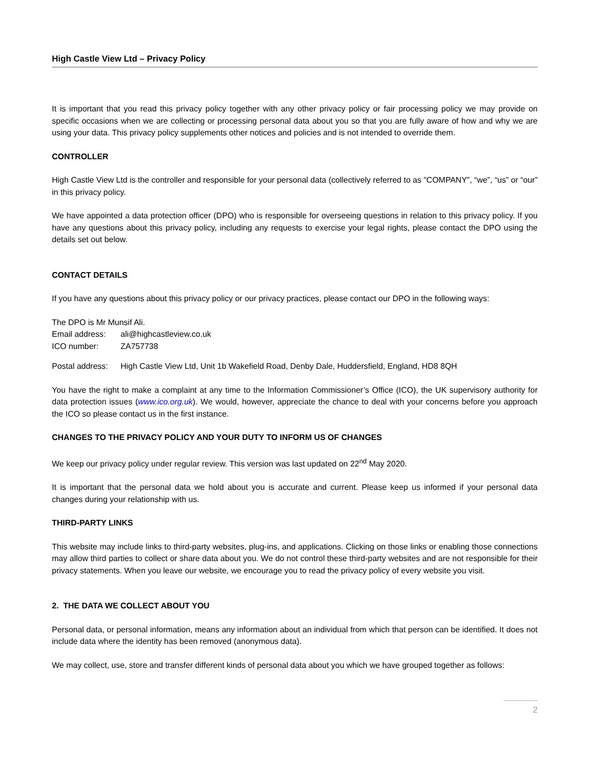High Castle View Ltd – Privacy Policy
It is important that you read this privacy policy together with any other privacy policy or fair processing policy we may provide on specific occasions when we are collecting or processing personal data about you so that you are fully aware of how and why we are using your data. This privacy policy supplements other notices and policies and is not intended to override them.
CONTROLLER
High Castle View Ltd is the controller and responsible for your personal data (collectively referred to as ”COMPANY”, “we”, “us” or “our” in this privacy policy.
We have appointed a data protection officer (DPO) who is responsible for overseeing questions in relation to this privacy policy. If you have any questions about this privacy policy, including any requests to exercise your legal rights, please contact the DPO using the details set out below.
CONTACT DETAILS
If you have any questions about this privacy policy or our privacy practices, please contact our DPO in the following ways:
The DPO is Mr Munsif Ali.
Email address: ali@highcastleview.co.uk
ICO number: ZA757738
Postal address: High Castle View Ltd, Unit 1b Wakefield Road, Denby Dale, Huddersfield, England, HD8 8QH
You have the right to make a complaint at any time to the Information Commissioner’s Office (ICO), the UK supervisory authority for data protection issues (www.ico.org.uk). We would, however, appreciate the chance to deal with your concerns before you approach the ICO so please contact us in the first instance.
CHANGES TO THE PRIVACY POLICY AND YOUR DUTY TO INFORM US OF CHANGES
We keep our privacy policy under regular review. This version was last updated on 22<sup>nd</sup> May 2020.
It is important that the personal data we hold about you is accurate and current. Please keep us informed if your personal data changes during your relationship with us.
THIRD-PARTY LINKS
This website may include links to third-party websites, plug-ins, and applications. Clicking on those links or enabling those connections may allow third parties to collect or share data about you. We do not control these third-party websites and are not responsible for their privacy statements. When you leave our website, we encourage you to read the privacy policy of every website you visit.
2. THE DATA WE COLLECT ABOUT YOU
Personal data, or personal information, means any information about an individual from which that person can be identified. It does not include data where the identity has been removed (anonymous data).
We may collect, use, store and transfer different kinds of personal data about you which we have grouped together as follows:
2